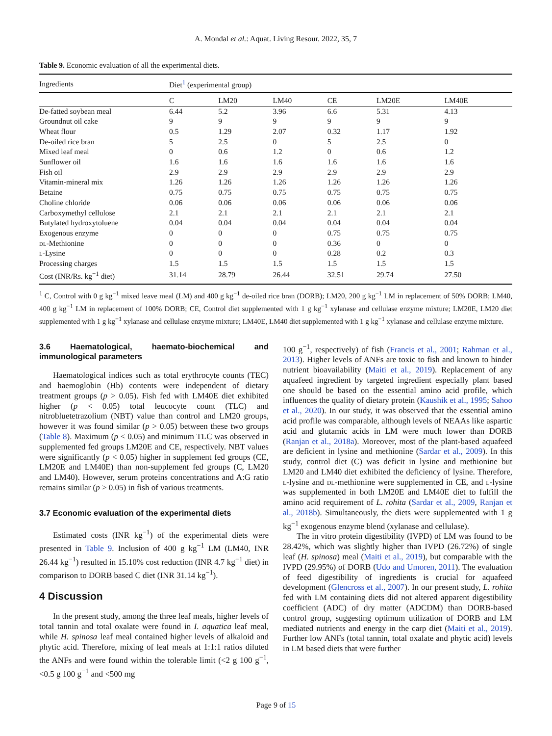A. Mondal et al.: Aquat. Living Resour. 2022, 35, 7
Table 9. Economic evaluation of all the experimental diets.
| Ingredients | Diet<sup>1</sup> (experimental group) | | | | | |
| --- | --- | --- | --- | --- | --- | --- |
| | C | LM20 | LM40 | CE | LM20E | LM40E |
| De-fatted soybean meal | 6.44 | 5.2 | 3.96 | 6.6 | 5.31 | 4.13 |
| Groundnut oil cake | 9 | 9 | 9 | 9 | 9 | 9 |
| Wheat flour | 0.5 | 1.29 | 2.07 | 0.32 | 1.17 | 1.92 |
| De-oiled rice bran | 5 | 2.5 | 0 | 5 | 2.5 | 0 |
| Mixed leaf meal | 0 | 0.6 | 1.2 | 0 | 0.6 | 1.2 |
| Sunflower oil | 1.6 | 1.6 | 1.6 | 1.6 | 1.6 | 1.6 |
| Fish oil | 2.9 | 2.9 | 2.9 | 2.9 | 2.9 | 2.9 |
| Vitamin-mineral mix | 1.26 | 1.26 | 1.26 | 1.26 | 1.26 | 1.26 |
| Betaine | 0.75 | 0.75 | 0.75 | 0.75 | 0.75 | 0.75 |
| Choline chloride | 0.06 | 0.06 | 0.06 | 0.06 | 0.06 | 0.06 |
| Carboxymethyl cellulose | 2.1 | 2.1 | 2.1 | 2.1 | 2.1 | 2.1 |
| Butylated hydroxytoluene | 0.04 | 0.04 | 0.04 | 0.04 | 0.04 | 0.04 |
| Exogenous enzyme | 0 | 0 | 0 | 0.75 | 0.75 | 0.75 |
| dl -Methionine | 0 | 0 | 0 | 0.36 | 0 | 0 |
| l -Lysine | 0 | 0 | 0 | 0.28 | 0.2 | 0.3 |
| Processing charges | 1.5 | 1.5 | 1.5 | 1.5 | 1.5 | 1.5 |
| Cost (INR/Rs. kg<sup>−1</sup> diet) | 31.14 | 28.79 | 26.44 | 32.51 | 29.74 | 27.50 |
<sup>1</sup> C, Control with 0 g kg<sup>−1</sup> mixed leave meal (LM) and 400 g kg<sup>−1</sup> de-oiled rice bran (DORB); LM20, 200 g kg<sup>−1</sup> LM in replacement of 50% DORB; LM40, 400 g kg<sup>−1</sup> LM in replacement of 100% DORB; CE, Control diet supplemented with 1 g kg<sup>−1</sup> xylanase and cellulase enzyme mixture; LM20E, LM20 diet supplemented with 1 g kg<sup>−1</sup> xylanase and cellulase enzyme mixture; LM40E, LM40 diet supplemented with 1 g kg<sup>−1</sup> xylanase and cellulase enzyme mixture.
3.6 Haematological, haemato-biochemical and immunological parameters
Haematological indices such as total erythrocyte counts (TEC) and haemoglobin (Hb) contents were independent of dietary treatment groups (p > 0.05). Fish fed with LM40E diet exhibited higher (p < 0.05) total leucocyte count (TLC) and nitrobluetetrazolium (NBT) value than control and LM20 groups, however it was found similar (p > 0.05) between these two groups (Table 8). Maximum (p < 0.05) and minimum TLC was observed in supplemented fed groups LM20E and CE, respectively. NBT values were significantly (p < 0.05) higher in supplement fed groups (CE, LM20E and LM40E) than non-supplement fed groups (C, LM20 and LM40). However, serum proteins concentrations and A:G ratio remains similar (p > 0.05) in fish of various treatments.
3.7 Economic evaluation of the experimental diets
Estimated costs (INR kg<sup>−1</sup>) of the experimental diets were presented in Table 9. Inclusion of 400 g kg<sup>−1</sup> LM (LM40, INR 26.44 kg<sup>−1</sup>) resulted in 15.10% cost reduction (INR 4.7 kg<sup>−1</sup> diet) in comparison to DORB based C diet (INR 31.14 kg<sup>−1</sup>).
4 Discussion
In the present study, among the three leaf meals, higher levels of total tannin and total oxalate were found in I. aquatica leaf meal, while H. spinosa leaf meal contained higher levels of alkaloid and phytic acid. Therefore, mixing of leaf meals at 1:1:1 ratios diluted the ANFs and were found within the tolerable limit (<2 g 100 g<sup>−1</sup>, <0.5 g 100 g<sup>−1</sup> and <500 mg
100 g<sup>−1</sup>, respectively) of fish (Francis et al., 2001; Rahman et al., 2013). Higher levels of ANFs are toxic to fish and known to hinder nutrient bioavailability (Maiti et al., 2019). Replacement of any aquafeed ingredient by targeted ingredient especially plant based one should be based on the essential amino acid profile, which influences the quality of dietary protein (Kaushik et al., 1995; Sahoo et al., 2020). In our study, it was observed that the essential amino acid profile was comparable, although levels of NEAAs like aspartic acid and glutamic acids in LM were much lower than DORB (Ranjan et al., 2018a). Moreover, most of the plant-based aquafeed are deficient in lysine and methionine (Sardar et al., 2009). In this study, control diet (C) was deficit in lysine and methionine but LM20 and LM40 diet exhibited the deficiency of lysine. Therefore, l-lysine and dl-methionine were supplemented in CE, and l-lysine was supplemented in both LM20E and LM40E diet to fulfill the amino acid requirement of L. rohita (Sardar et al., 2009, Ranjan et al., 2018b). Simultaneously, the diets were supplemented with 1 g kg<sup>−1</sup> exogenous enzyme blend (xylanase and cellulase).
The in vitro protein digestibility (IVPD) of LM was found to be 28.42%, which was slightly higher than IVPD (26.72%) of single leaf (H. spinosa) meal (Maiti et al., 2019), but comparable with the IVPD (29.95%) of DORB (Udo and Umoren, 2011). The evaluation of feed digestibility of ingredients is crucial for aquafeed development (Glencross et al., 2007). In our present study, L. rohita fed with LM containing diets did not altered apparent digestibility coefficient (ADC) of dry matter (ADCDM) than DORB-based control group, suggesting optimum utilization of DORB and LM mediated nutrients and energy in the carp diet (Maiti et al., 2019). Further low ANFs (total tannin, total oxalate and phytic acid) levels in LM based diets that were further
Page 9 of 15